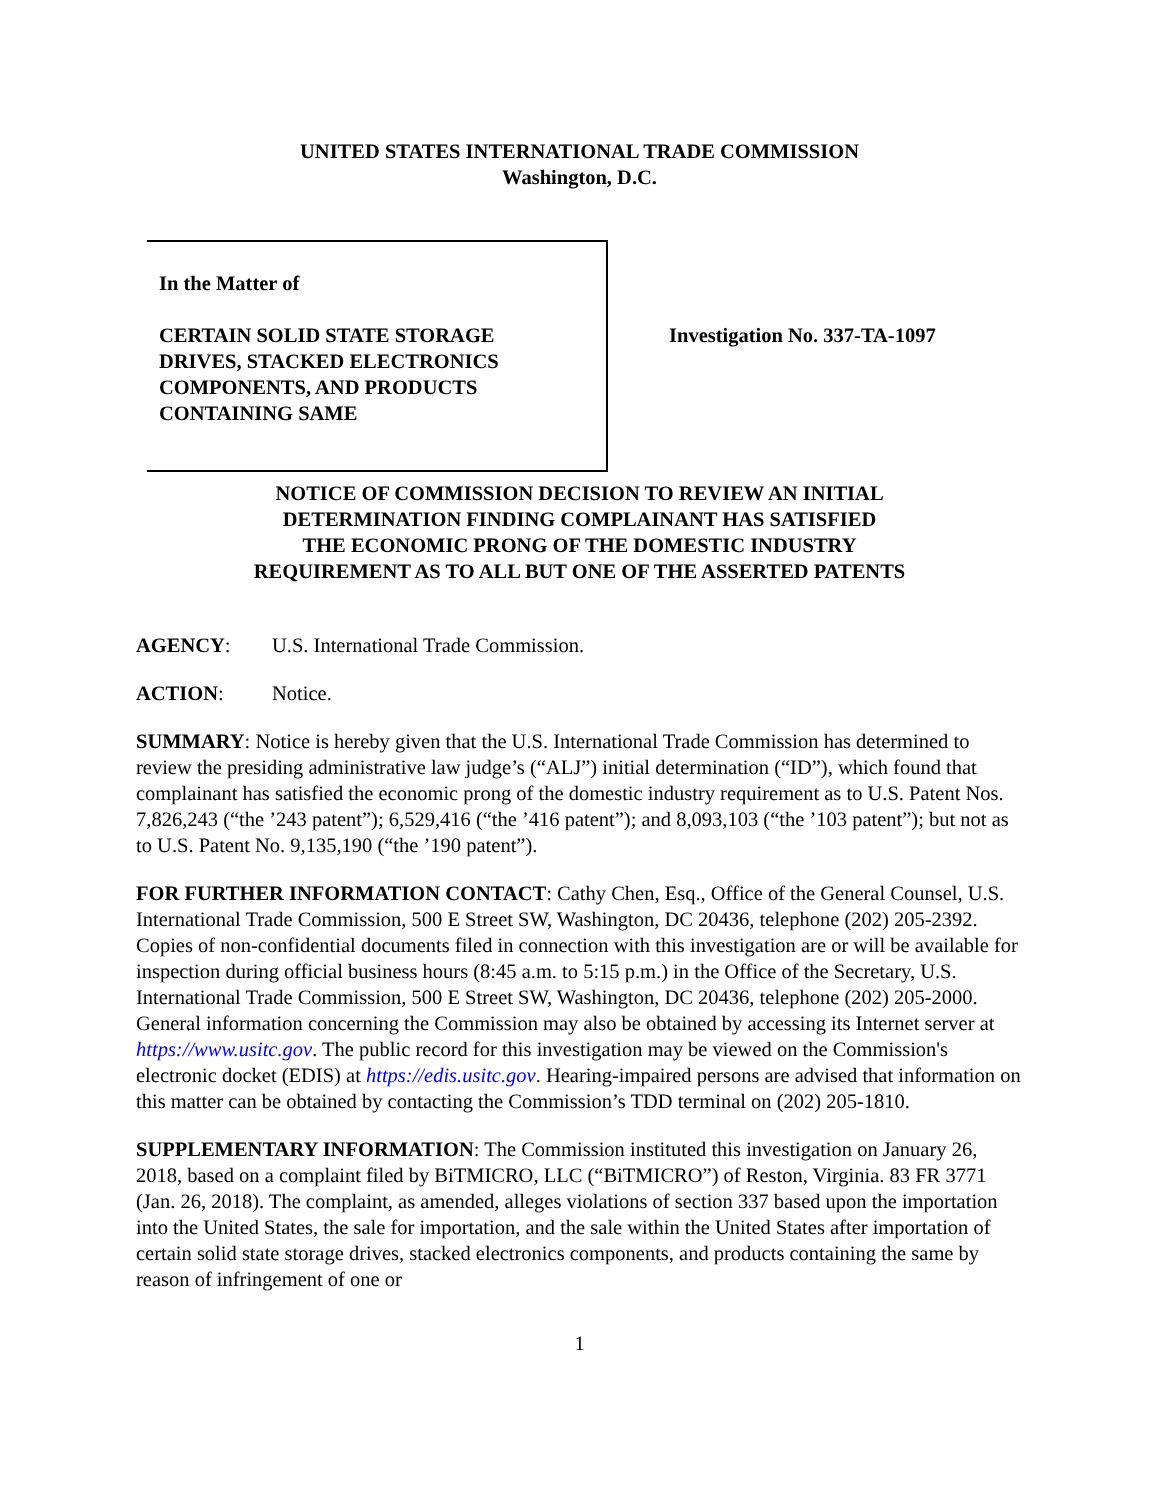UNITED STATES INTERNATIONAL TRADE COMMISSION
Washington, D.C.
In the Matter of
CERTAIN SOLID STATE STORAGE
DRIVES, STACKED ELECTRONICS
COMPONENTS, AND PRODUCTS
CONTAINING SAME
Investigation No. 337-TA-1097
NOTICE OF COMMISSION DECISION TO REVIEW AN INITIAL
DETERMINATION FINDING COMPLAINANT HAS SATISFIED
THE ECONOMIC PRONG OF THE DOMESTIC INDUSTRY
REQUIREMENT AS TO ALL BUT ONE OF THE ASSERTED PATENTS
AGENCY: U.S. International Trade Commission.
ACTION: Notice.
SUMMARY: Notice is hereby given that the U.S. International Trade Commission has determined to review the presiding administrative law judge’s (“ALJ”) initial determination (“ID”), which found that complainant has satisfied the economic prong of the domestic industry requirement as to U.S. Patent Nos. 7,826,243 (“the ’243 patent”); 6,529,416 (“the ’416 patent”); and 8,093,103 (“the ’103 patent”); but not as to U.S. Patent No. 9,135,190 (“the ’190 patent”).
FOR FURTHER INFORMATION CONTACT: Cathy Chen, Esq., Office of the General Counsel, U.S. International Trade Commission, 500 E Street SW, Washington, DC 20436, telephone (202) 205-2392. Copies of non-confidential documents filed in connection with this investigation are or will be available for inspection during official business hours (8:45 a.m. to 5:15 p.m.) in the Office of the Secretary, U.S. International Trade Commission, 500 E Street SW, Washington, DC 20436, telephone (202) 205-2000. General information concerning the Commission may also be obtained by accessing its Internet server at https://www.usitc.gov. The public record for this investigation may be viewed on the Commission's electronic docket (EDIS) at https://edis.usitc.gov. Hearing-impaired persons are advised that information on this matter can be obtained by contacting the Commission’s TDD terminal on (202) 205-1810.
SUPPLEMENTARY INFORMATION: The Commission instituted this investigation on January 26, 2018, based on a complaint filed by BiTMICRO, LLC (“BiTMICRO”) of Reston, Virginia. 83 FR 3771 (Jan. 26, 2018). The complaint, as amended, alleges violations of section 337 based upon the importation into the United States, the sale for importation, and the sale within the United States after importation of certain solid state storage drives, stacked electronics components, and products containing the same by reason of infringement of one or
1